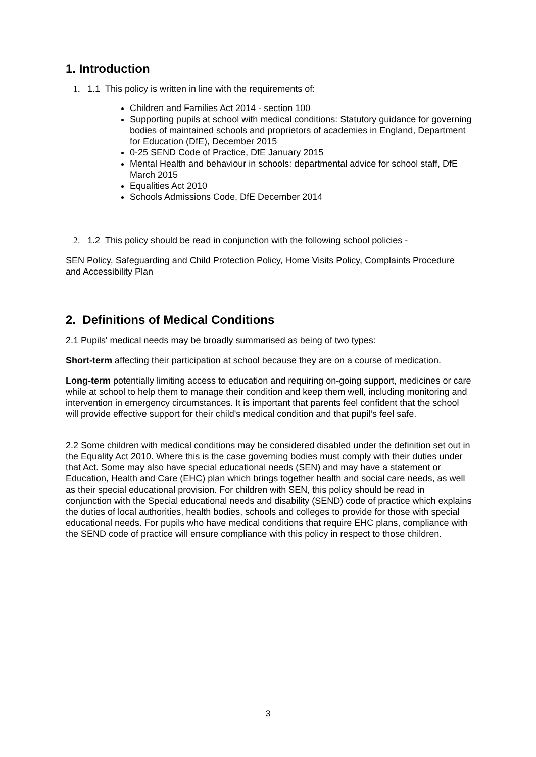1. Introduction
1. 1.1 This policy is written in line with the requirements of:
Children and Families Act 2014 - section 100
Supporting pupils at school with medical conditions: Statutory guidance for governing bodies of maintained schools and proprietors of academies in England, Department for Education (DfE), December 2015
0-25 SEND Code of Practice, DfE January 2015
Mental Health and behaviour in schools: departmental advice for school staff, DfE March 2015
Equalities Act 2010
Schools Admissions Code, DfE December 2014
2. 1.2 This policy should be read in conjunction with the following school policies -
SEN Policy, Safeguarding and Child Protection Policy, Home Visits Policy, Complaints Procedure and Accessibility Plan
2. Definitions of Medical Conditions
2.1 Pupils' medical needs may be broadly summarised as being of two types:
Short-term affecting their participation at school because they are on a course of medication.
Long-term potentially limiting access to education and requiring on-going support, medicines or care while at school to help them to manage their condition and keep them well, including monitoring and intervention in emergency circumstances. It is important that parents feel confident that the school will provide effective support for their child's medical condition and that pupil’s feel safe.
2.2 Some children with medical conditions may be considered disabled under the definition set out in the Equality Act 2010. Where this is the case governing bodies must comply with their duties under that Act. Some may also have special educational needs (SEN) and may have a statement or Education, Health and Care (EHC) plan which brings together health and social care needs, as well as their special educational provision. For children with SEN, this policy should be read in conjunction with the Special educational needs and disability (SEND) code of practice which explains the duties of local authorities, health bodies, schools and colleges to provide for those with special educational needs. For pupils who have medical conditions that require EHC plans, compliance with the SEND code of practice will ensure compliance with this policy in respect to those children.
3